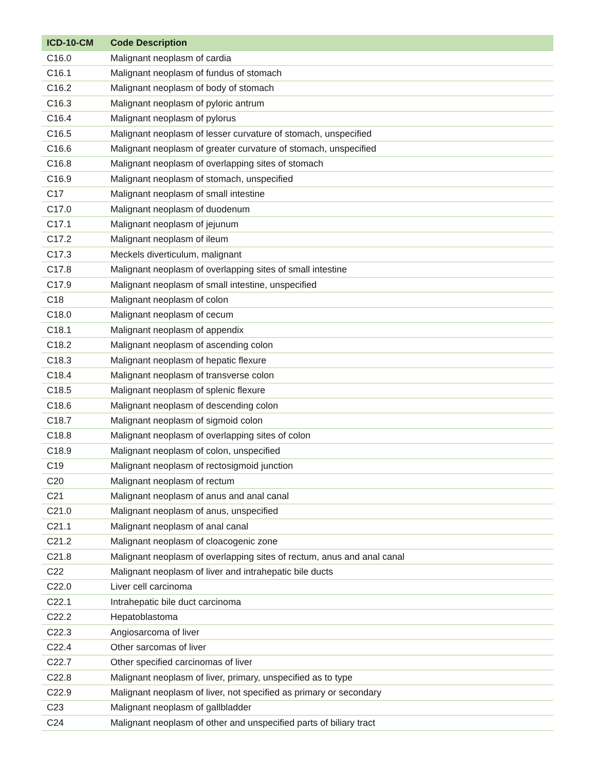| ICD-10-CM | Code Description |
| --- | --- |
| C16.0 | Malignant neoplasm of cardia |
| C16.1 | Malignant neoplasm of fundus of stomach |
| C16.2 | Malignant neoplasm of body of stomach |
| C16.3 | Malignant neoplasm of pyloric antrum |
| C16.4 | Malignant neoplasm of pylorus |
| C16.5 | Malignant neoplasm of lesser curvature of stomach, unspecified |
| C16.6 | Malignant neoplasm of greater curvature of stomach, unspecified |
| C16.8 | Malignant neoplasm of overlapping sites of stomach |
| C16.9 | Malignant neoplasm of stomach, unspecified |
| C17 | Malignant neoplasm of small intestine |
| C17.0 | Malignant neoplasm of duodenum |
| C17.1 | Malignant neoplasm of jejunum |
| C17.2 | Malignant neoplasm of ileum |
| C17.3 | Meckels diverticulum, malignant |
| C17.8 | Malignant neoplasm of overlapping sites of small intestine |
| C17.9 | Malignant neoplasm of small intestine, unspecified |
| C18 | Malignant neoplasm of colon |
| C18.0 | Malignant neoplasm of cecum |
| C18.1 | Malignant neoplasm of appendix |
| C18.2 | Malignant neoplasm of ascending colon |
| C18.3 | Malignant neoplasm of hepatic flexure |
| C18.4 | Malignant neoplasm of transverse colon |
| C18.5 | Malignant neoplasm of splenic flexure |
| C18.6 | Malignant neoplasm of descending colon |
| C18.7 | Malignant neoplasm of sigmoid colon |
| C18.8 | Malignant neoplasm of overlapping sites of colon |
| C18.9 | Malignant neoplasm of colon, unspecified |
| C19 | Malignant neoplasm of rectosigmoid junction |
| C20 | Malignant neoplasm of rectum |
| C21 | Malignant neoplasm of anus and anal canal |
| C21.0 | Malignant neoplasm of anus, unspecified |
| C21.1 | Malignant neoplasm of anal canal |
| C21.2 | Malignant neoplasm of cloacogenic zone |
| C21.8 | Malignant neoplasm of overlapping sites of rectum, anus and anal canal |
| C22 | Malignant neoplasm of liver and intrahepatic bile ducts |
| C22.0 | Liver cell carcinoma |
| C22.1 | Intrahepatic bile duct carcinoma |
| C22.2 | Hepatoblastoma |
| C22.3 | Angiosarcoma of liver |
| C22.4 | Other sarcomas of liver |
| C22.7 | Other specified carcinomas of liver |
| C22.8 | Malignant neoplasm of liver, primary, unspecified as to type |
| C22.9 | Malignant neoplasm of liver, not specified as primary or secondary |
| C23 | Malignant neoplasm of gallbladder |
| C24 | Malignant neoplasm of other and unspecified parts of biliary tract |